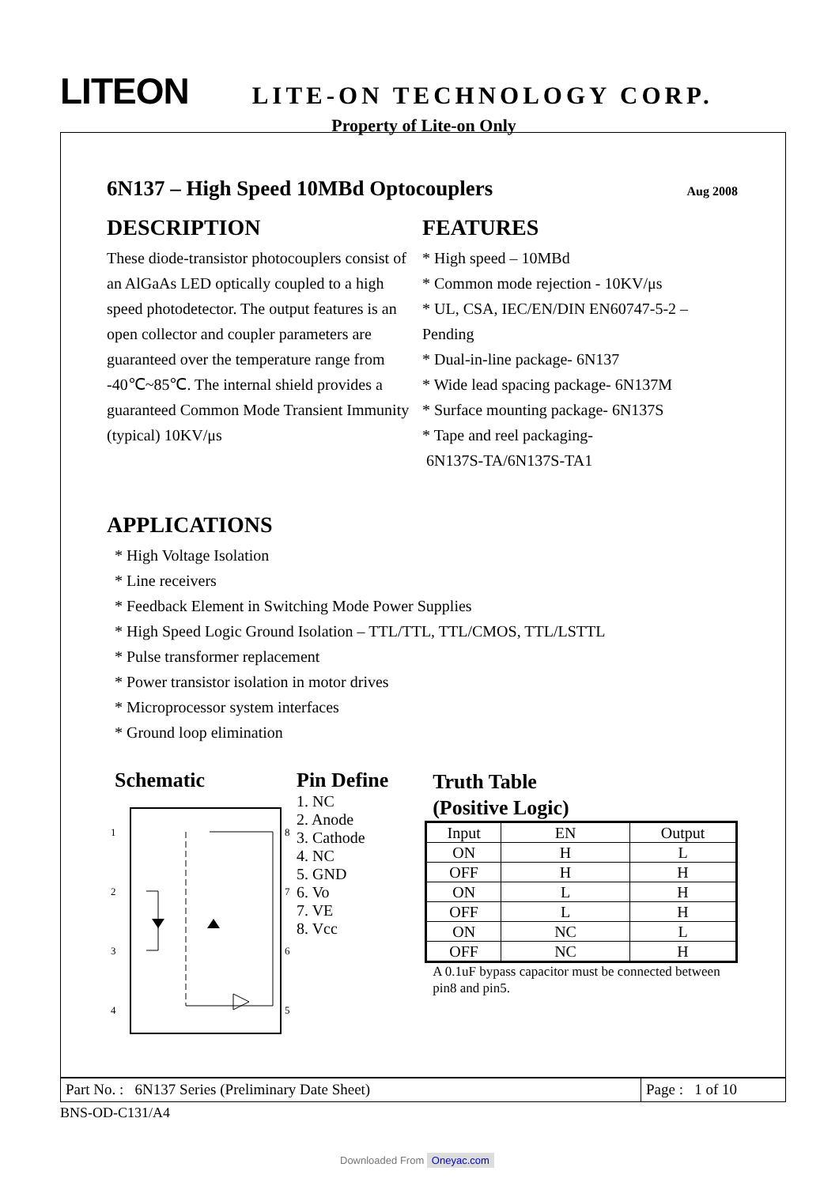LITEON LITE-ON TECHNOLOGY CORP.
Property of Lite-on Only
6N137 – High Speed 10MBd Optocouplers Aug 2008
DESCRIPTION
These diode-transistor photocouplers consist of an AlGaAs LED optically coupled to a high speed photodetector. The output features is an open collector and coupler parameters are guaranteed over the temperature range from -40℃~85℃. The internal shield provides a guaranteed Common Mode Transient Immunity (typical) 10KV/μs
FEATURES
* High speed – 10MBd
* Common mode rejection - 10KV/μs
* UL, CSA, IEC/EN/DIN EN60747-5-2 – Pending
* Dual-in-line package- 6N137
* Wide lead spacing package- 6N137M
* Surface mounting package- 6N137S
* Tape and reel packaging-
6N137S-TA/6N137S-TA1
APPLICATIONS
* High Voltage Isolation
* Line receivers
* Feedback Element in Switching Mode Power Supplies
* High Speed Logic Ground Isolation – TTL/TTL, TTL/CMOS, TTL/LSTTL
* Pulse transformer replacement
* Power transistor isolation in motor drives
* Microprocessor system interfaces
* Ground loop elimination
Schematic
1
2
3
4
8
7
6
5
Pin Define
1. NC
2. Anode
3. Cathode
4. NC
5. GND
6. Vo
7. VE
8. Vcc
Truth Table
(Positive Logic)
| Input | EN | Output |
| ON | H | L |
| OFF | H | H |
| ON | L | H |
| OFF | L | H |
| ON | NC | L |
| OFF | NC | H |
A 0.1uF bypass capacitor must be connected between pin8 and pin5.
Part No. : 6N137 Series (Preliminary Date Sheet)
Page : 1 of 10
BNS-OD-C131/A4
Downloaded From Oneyac.com